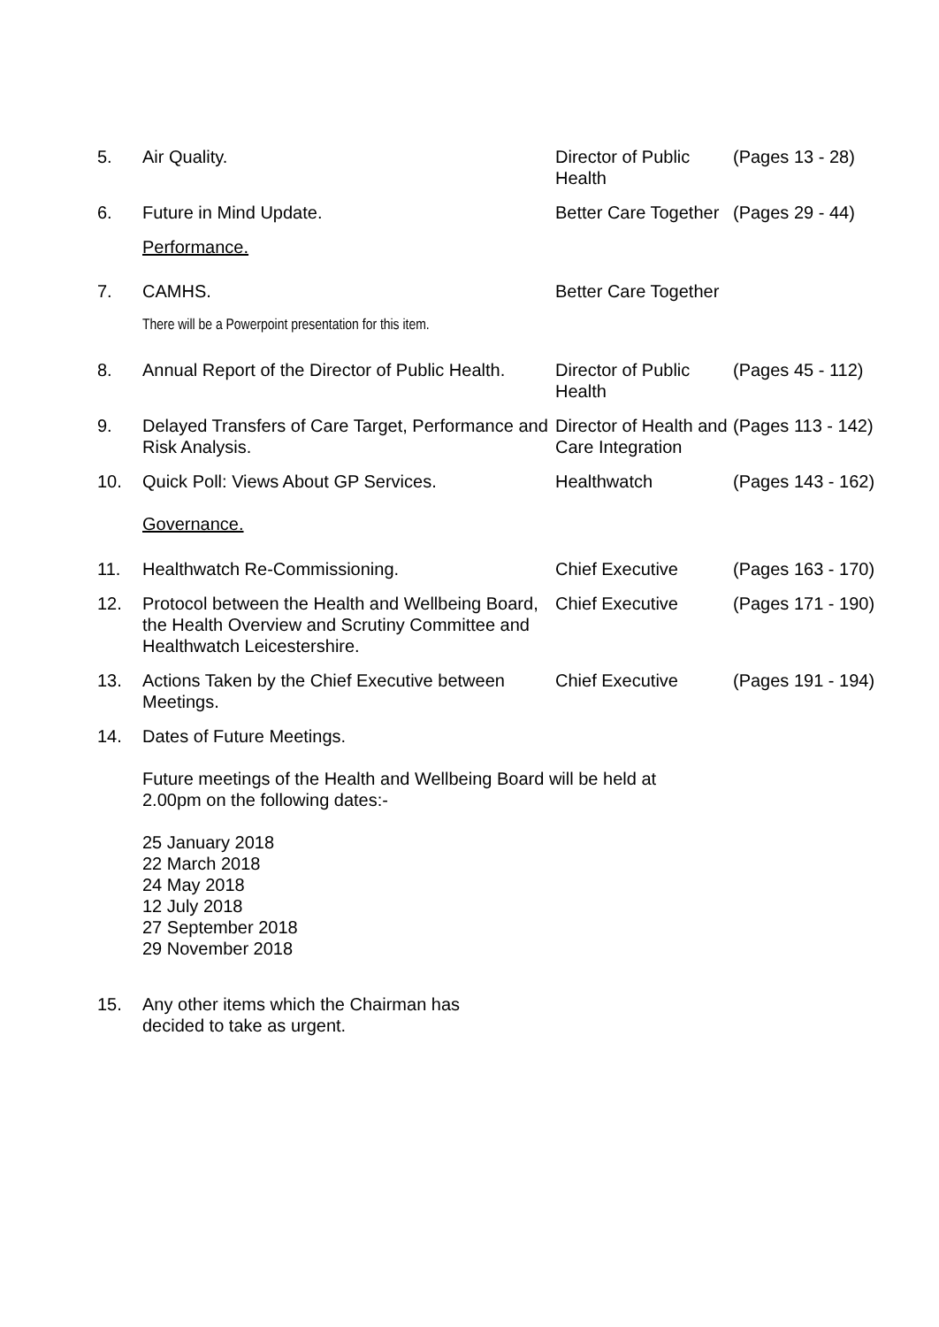| 5. | Air Quality. | Director of Public Health | (Pages 13 - 28) |
| 6. | Future in Mind Update. | Better Care Together | (Pages 29 - 44) |
| | Performance. | | |
| 7. | CAMHS. | Better Care Together | |
| | There will be a Powerpoint presentation for this item. | | |
| 8. | Annual Report of the Director of Public Health. | Director of Public Health | (Pages 45 - 112) |
| 9. | Delayed Transfers of Care Target, Performance and Risk Analysis. | Director of Health and Care Integration | (Pages 113 - 142) |
| 10. | Quick Poll: Views About GP Services. Governance. | Healthwatch | (Pages 143 - 162) |
| 11. | Healthwatch Re-Commissioning. | Chief Executive | (Pages 163 - 170) |
| 12. | Protocol between the Health and Wellbeing Board, the Health Overview and Scrutiny Committee and Healthwatch Leicestershire. | Chief Executive | (Pages 171 - 190) |
| 13. | Actions Taken by the Chief Executive between Meetings. | Chief Executive | (Pages 191 - 194) |
| 14. | Dates of Future Meetings. Future meetings of the Health and Wellbeing Board will be held at 2.00pm on the following dates:- 25 January 2018 22 March 2018 24 May 2018 12 July 2018 27 September 2018 29 November 2018 | | |
| 15. | Any other items which the Chairman has decided to take as urgent. | | |